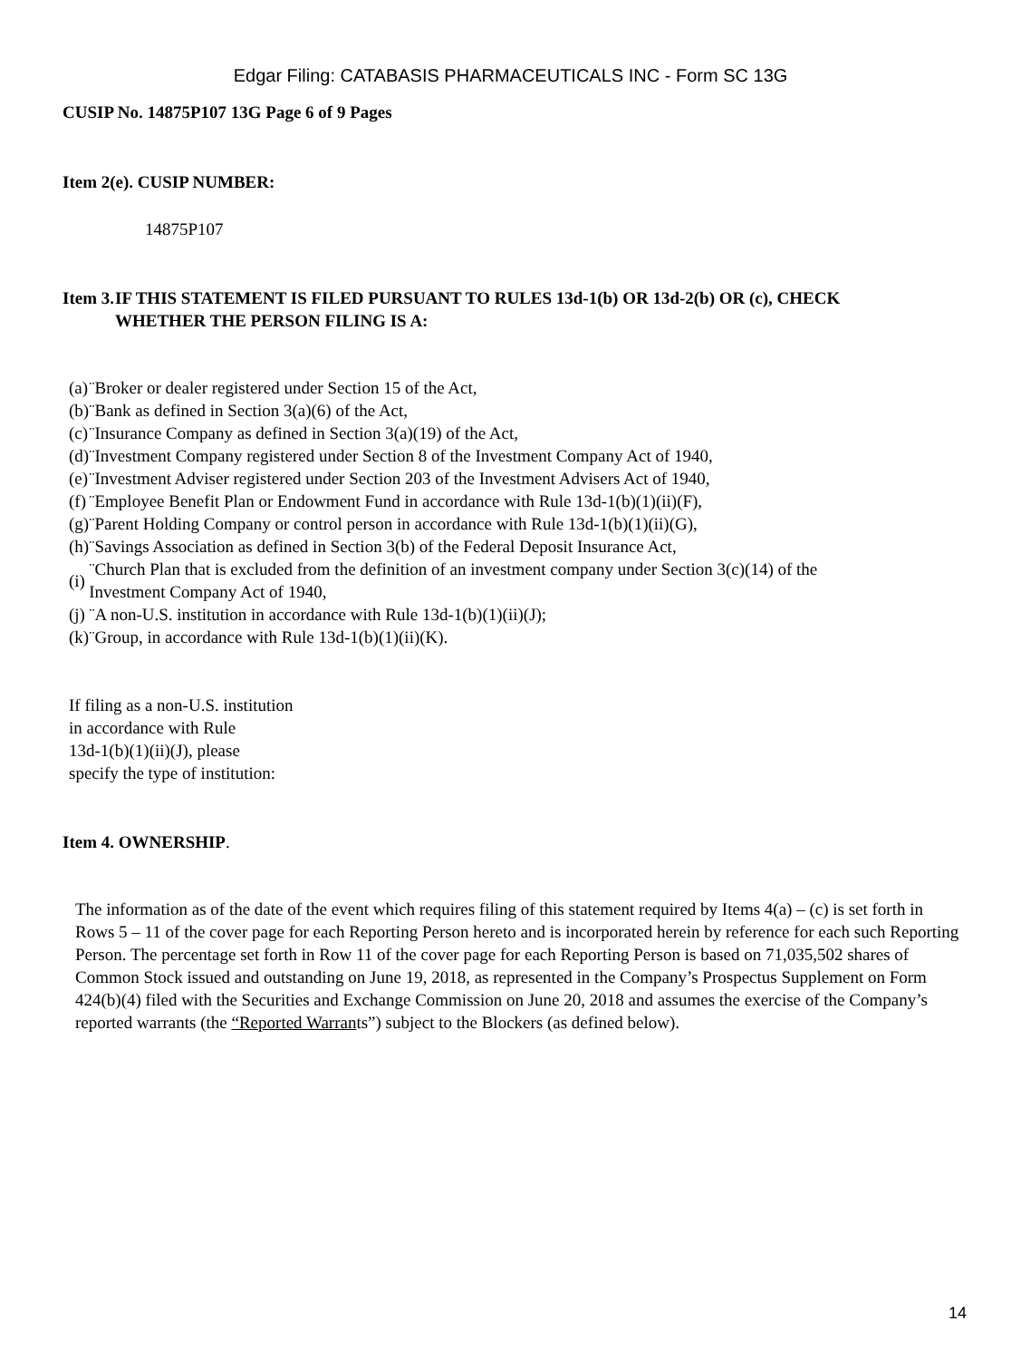Edgar Filing: CATABASIS PHARMACEUTICALS INC - Form SC 13G
CUSIP No. 14875P107 13G Page 6 of 9 Pages
Item 2(e). CUSIP NUMBER:
14875P107
| Item 3. | IF THIS STATEMENT IS FILED PURSUANT TO RULES 13d-1(b) OR 13d-2(b) OR (c), CHECK WHETHER THE PERSON FILING IS A: |
| (a) | ¨Broker or dealer registered under Section 15 of the Act, |
| (b) | ¨Bank as defined in Section 3(a)(6) of the Act, |
| (c) | ¨Insurance Company as defined in Section 3(a)(19) of the Act, |
| (d) | ¨Investment Company registered under Section 8 of the Investment Company Act of 1940, |
| (e) | ¨Investment Adviser registered under Section 203 of the Investment Advisers Act of 1940, |
| (f) | ¨Employee Benefit Plan or Endowment Fund in accordance with Rule 13d-1(b)(1)(ii)(F), |
| (g) | ¨Parent Holding Company or control person in accordance with Rule 13d-1(b)(1)(ii)(G), |
| (h) | ¨Savings Association as defined in Section 3(b) of the Federal Deposit Insurance Act, |
| (i) | ¨Church Plan that is excluded from the definition of an investment company under Section 3(c)(14) of the Investment Company Act of 1940, |
| (j) | ¨A non-U.S. institution in accordance with Rule 13d-1(b)(1)(ii)(J); |
| (k) | ¨Group, in accordance with Rule 13d-1(b)(1)(ii)(K). |
If filing as a non-U.S. institution
in accordance with Rule
13d-1(b)(1)(ii)(J), please
specify the type of institution:
Item 4. OWNERSHIP.
The information as of the date of the event which requires filing of this statement required by Items 4(a) – (c) is set forth in Rows 5 – 11 of the cover page for each Reporting Person hereto and is incorporated herein by reference for each such Reporting Person. The percentage set forth in Row 11 of the cover page for each Reporting Person is based on 71,035,502 shares of Common Stock issued and outstanding on June 19, 2018, as represented in the Company’s Prospectus Supplement on Form 424(b)(4) filed with the Securities and Exchange Commission on June 20, 2018 and assumes the exercise of the Company’s reported warrants (the “Reported Warrants”) subject to the Blockers (as defined below).
14